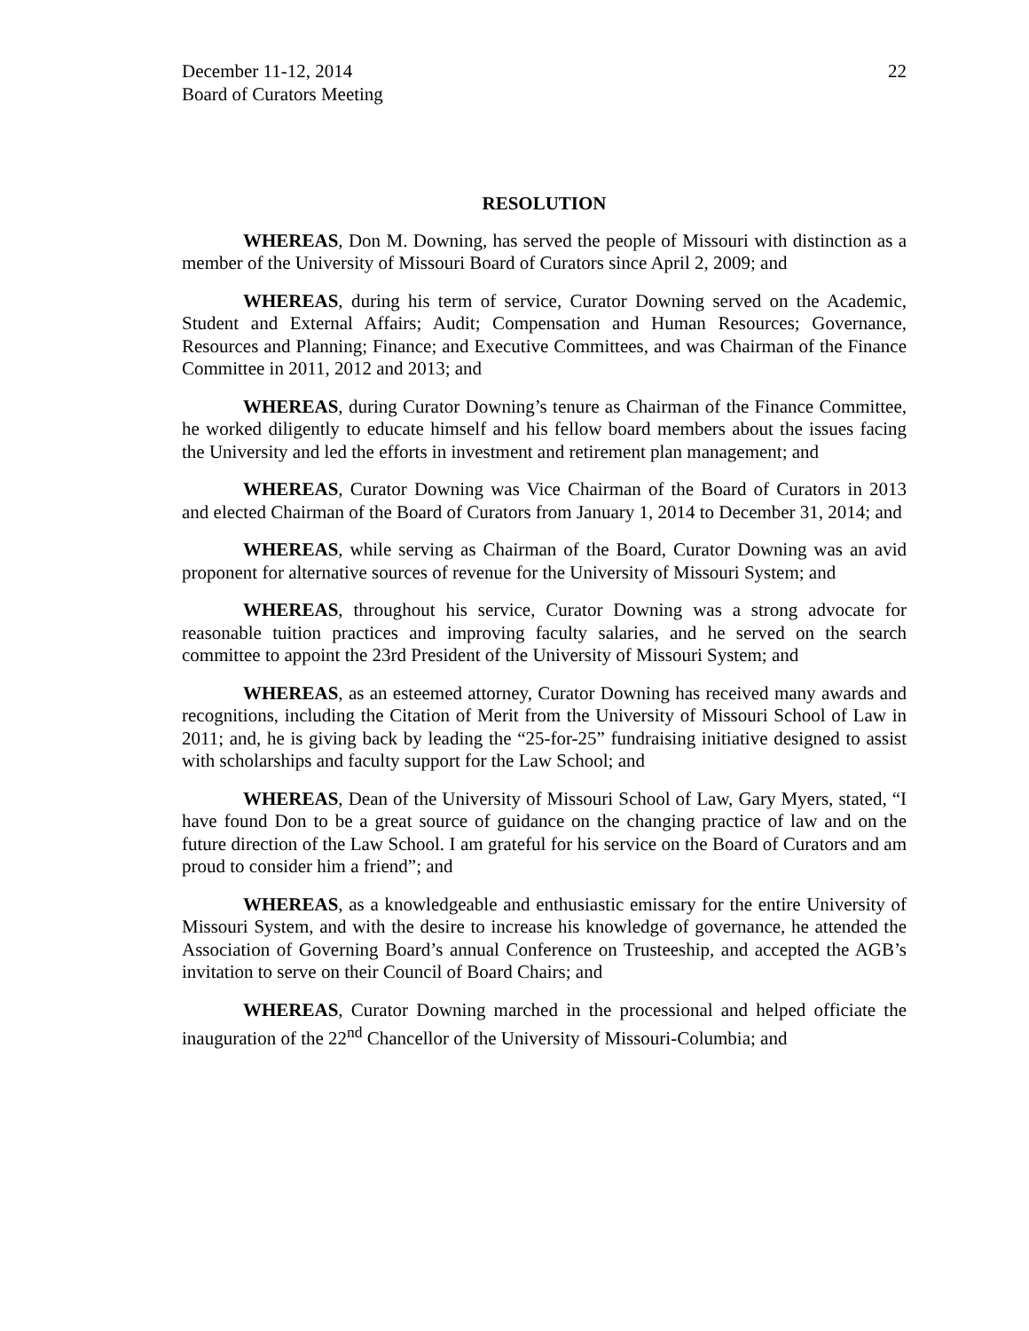December 11-12, 2014
Board of Curators Meeting
22
RESOLUTION
WHEREAS, Don M. Downing, has served the people of Missouri with distinction as a member of the University of Missouri Board of Curators since April 2, 2009; and
WHEREAS, during his term of service, Curator Downing served on the Academic, Student and External Affairs; Audit; Compensation and Human Resources; Governance, Resources and Planning; Finance; and Executive Committees, and was Chairman of the Finance Committee in 2011, 2012 and 2013; and
WHEREAS, during Curator Downing’s tenure as Chairman of the Finance Committee, he worked diligently to educate himself and his fellow board members about the issues facing the University and led the efforts in investment and retirement plan management; and
WHEREAS, Curator Downing was Vice Chairman of the Board of Curators in 2013 and elected Chairman of the Board of Curators from January 1, 2014 to December 31, 2014; and
WHEREAS, while serving as Chairman of the Board, Curator Downing was an avid proponent for alternative sources of revenue for the University of Missouri System; and
WHEREAS, throughout his service, Curator Downing was a strong advocate for reasonable tuition practices and improving faculty salaries, and he served on the search committee to appoint the 23rd President of the University of Missouri System; and
WHEREAS, as an esteemed attorney, Curator Downing has received many awards and recognitions, including the Citation of Merit from the University of Missouri School of Law in 2011; and, he is giving back by leading the “25-for-25” fundraising initiative designed to assist with scholarships and faculty support for the Law School; and
WHEREAS, Dean of the University of Missouri School of Law, Gary Myers, stated, “I have found Don to be a great source of guidance on the changing practice of law and on the future direction of the Law School. I am grateful for his service on the Board of Curators and am proud to consider him a friend”; and
WHEREAS, as a knowledgeable and enthusiastic emissary for the entire University of Missouri System, and with the desire to increase his knowledge of governance, he attended the Association of Governing Board’s annual Conference on Trusteeship, and accepted the AGB’s invitation to serve on their Council of Board Chairs; and
WHEREAS, Curator Downing marched in the processional and helped officiate the inauguration of the 22<sup>nd</sup> Chancellor of the University of Missouri-Columbia; and